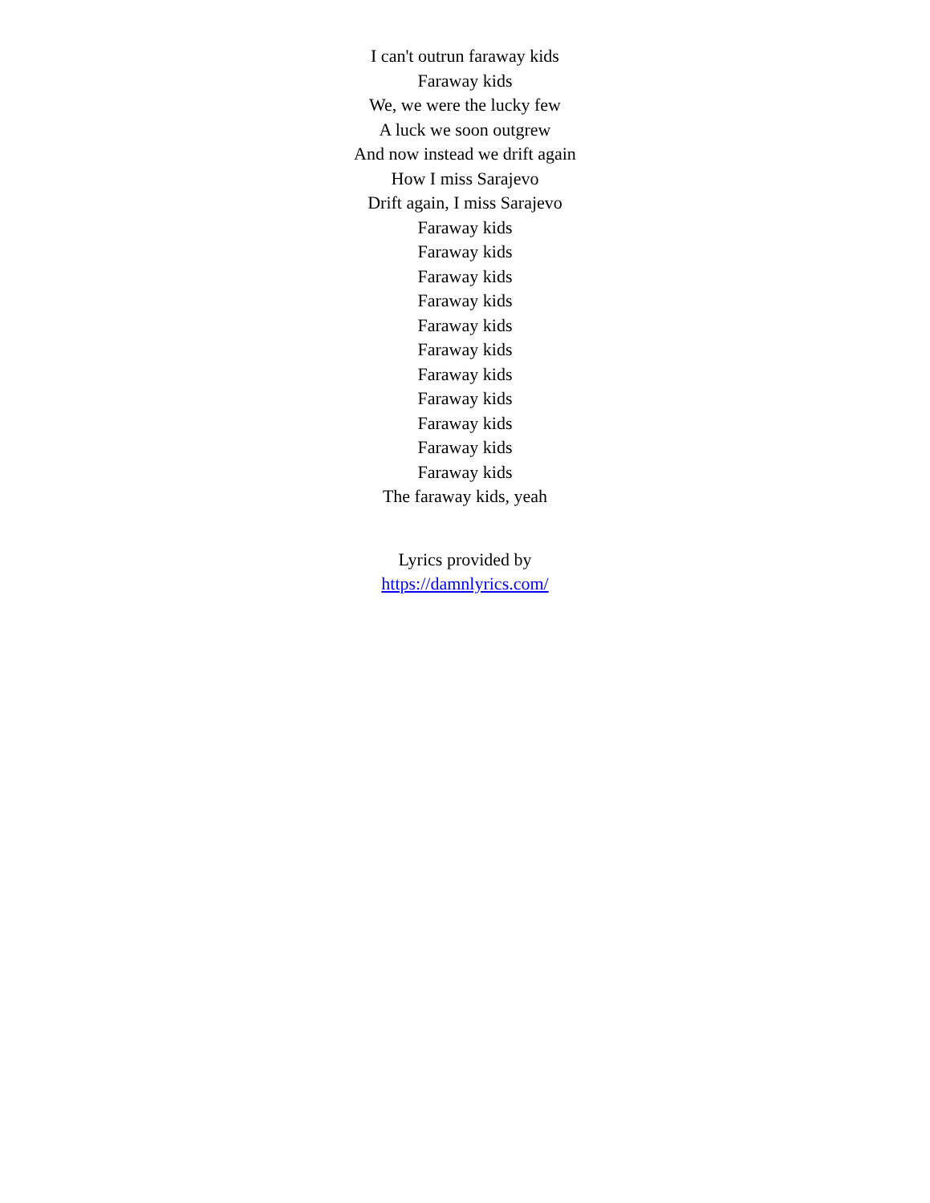I can't outrun faraway kids
Faraway kids
We, we were the lucky few
A luck we soon outgrew
And now instead we drift again
How I miss Sarajevo
Drift again, I miss Sarajevo
Faraway kids
Faraway kids
Faraway kids
Faraway kids
Faraway kids
Faraway kids
Faraway kids
Faraway kids
Faraway kids
Faraway kids
Faraway kids
The faraway kids, yeah
Lyrics provided by
https://damnlyrics.com/